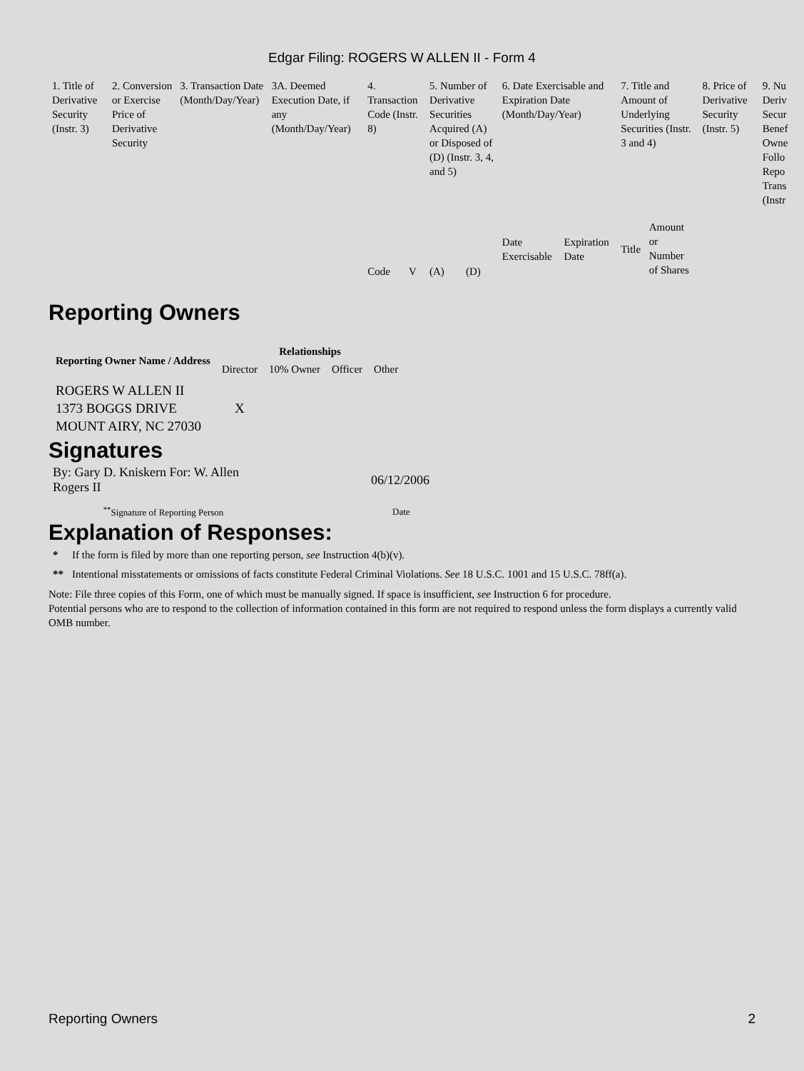Edgar Filing: ROGERS W ALLEN II - Form 4
| 1. Title of Derivative Security (Instr. 3) | 2. Conversion or Exercise Price of Derivative Security | 3. Transaction Date (Month/Day/Year) | 3A. Deemed Execution Date, if any (Month/Day/Year) | 4. Transaction Code (Instr. 8) | | 5. Number of Derivative Securities Acquired (A) or Disposed of (D) (Instr. 3, 4, and 5) | | 6. Date Exercisable and Expiration Date (Month/Day/Year) | | 7. Title and Amount of Underlying Securities (Instr. 3 and 4) | | 8. Price of Derivative Security (Instr. 5) | 9. Nu Deriv Secur Benef Owne Follo Repo Trans (Instr |
| | | | | Code | V | (A) | (D) | Date Exercisable | Expiration Date | Title | Amount or Number of Shares | | |
Reporting Owners
| Reporting Owner Name / Address | Relationships | | | |
| --- | --- | --- | --- | --- |
| | Director | 10% Owner | Officer | Other |
| ROGERS W ALLEN II 1373 BOGGS DRIVE MOUNT AIRY, NC 27030 | X | | | |
Signatures
| By: Gary D. Kniskern For: W. Allen Rogers II | 06/12/2006 |
| <sup>**</sup> Signature of Reporting Person | Date |
Explanation of Responses:
| * | If the form is filed by more than one reporting person, see Instruction 4(b)(v). |
| ** | Intentional misstatements or omissions of facts constitute Federal Criminal Violations. See 18 U.S.C. 1001 and 15 U.S.C. 78ff(a). |
Note: File three copies of this Form, one of which must be manually signed. If space is insufficient, see Instruction 6 for procedure.
Potential persons who are to respond to the collection of information contained in this form are not required to respond unless the form displays a currently valid OMB number.
Reporting Owners 2